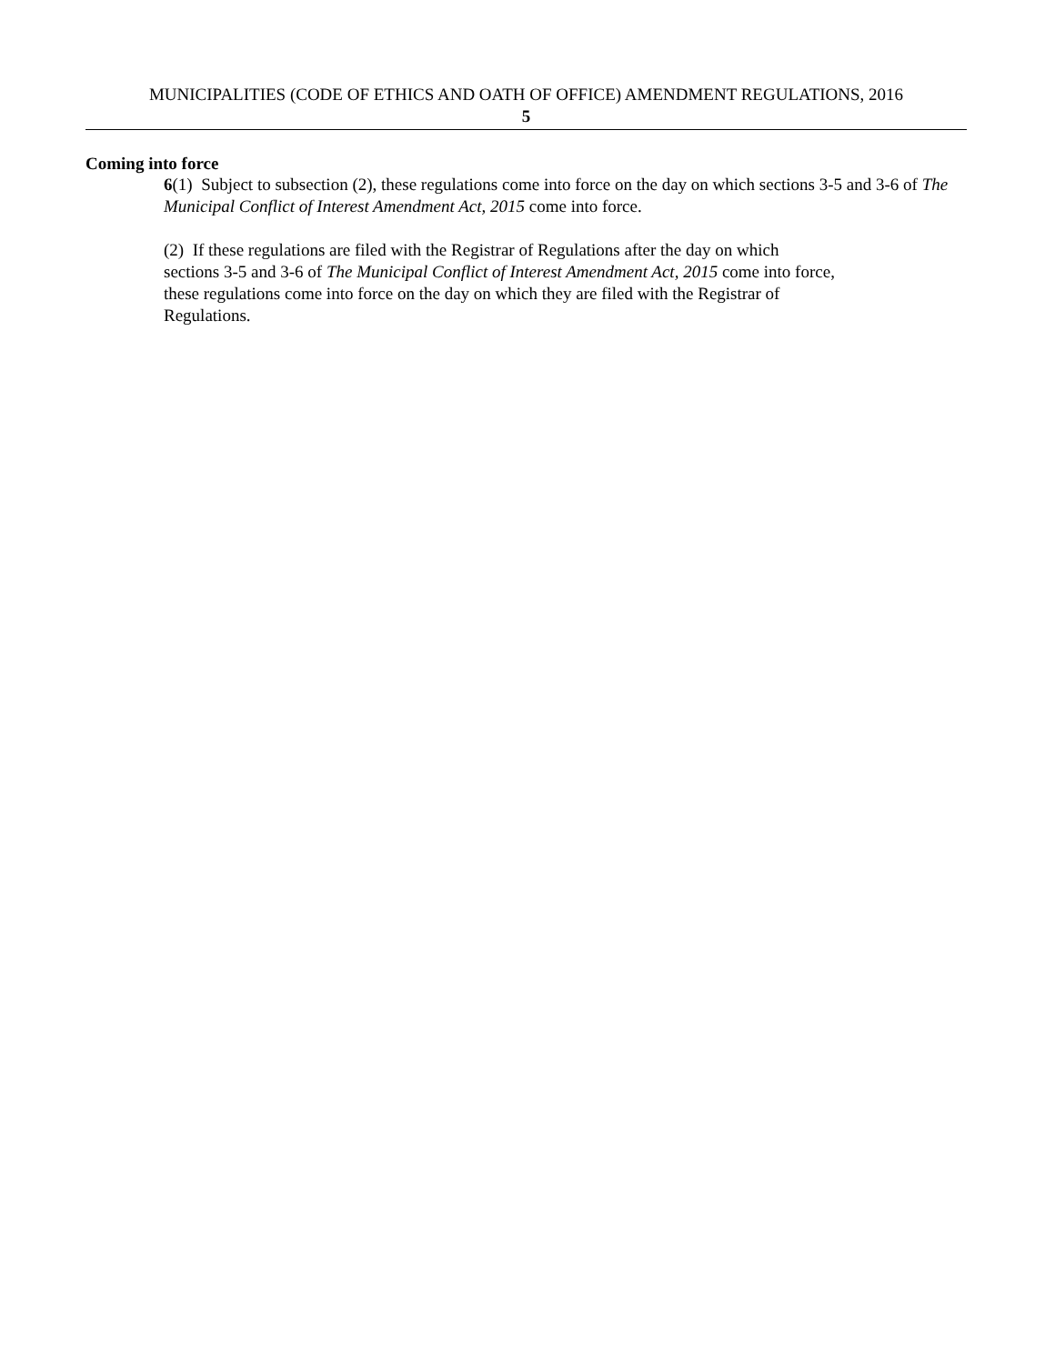MUNICIPALITIES (CODE OF ETHICS AND OATH OF OFFICE) AMENDMENT REGULATIONS, 2016
5
Coming into force
6(1) Subject to subsection (2), these regulations come into force on the day on which sections 3-5 and 3-6 of The Municipal Conflict of Interest Amendment Act, 2015 come into force.
(2) If these regulations are filed with the Registrar of Regulations after the day on which
sections 3-5 and 3-6 of The Municipal Conflict of Interest Amendment Act, 2015 come into force,
these regulations come into force on the day on which they are filed with the Registrar of
Regulations.